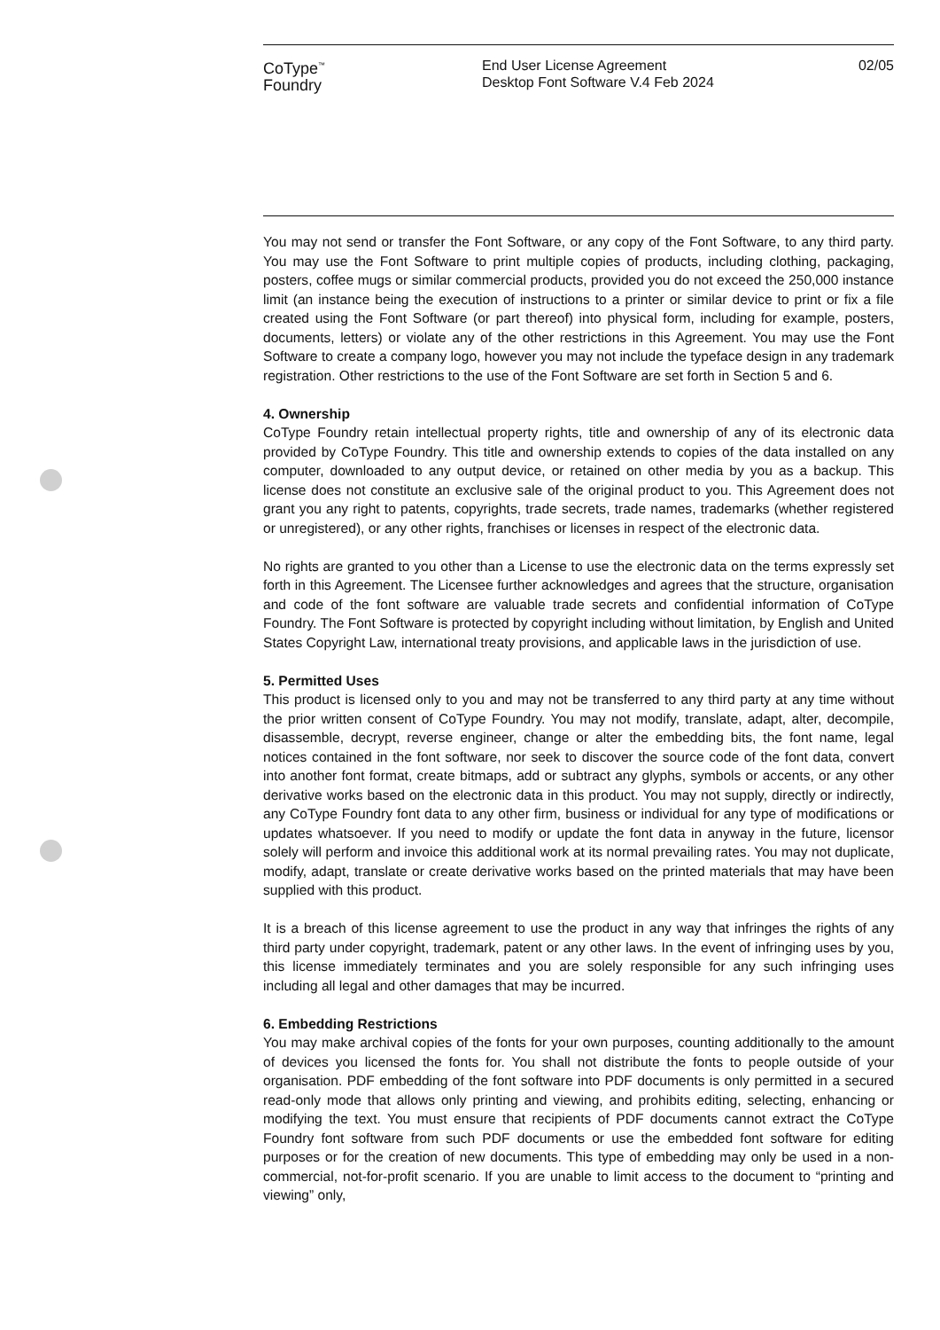CoType<sup>™</sup>
Foundry
End User License Agreement
Desktop Font Software V.4 Feb 2024
02/05
You may not send or transfer the Font Software, or any copy of the Font Software, to any third party. You may use the Font Software to print multiple copies of products, including clothing, packaging, posters, coffee mugs or similar commercial products, provided you do not exceed the 250,000 instance limit (an instance being the execution of instructions to a printer or similar device to print or fix a file created using the Font Software (or part thereof) into physical form, including for example, posters, documents, letters) or violate any of the other restrictions in this Agreement. You may use the Font Software to create a company logo, however you may not include the typeface design in any trademark registration. Other restrictions to the use of the Font Software are set forth in Section 5 and 6.
4. Ownership
CoType Foundry retain intellectual property rights, title and ownership of any of its electronic data provided by CoType Foundry. This title and ownership extends to copies of the data installed on any computer, downloaded to any output device, or retained on other media by you as a backup. This license does not constitute an exclusive sale of the original product to you. This Agreement does not grant you any right to patents, copyrights, trade secrets, trade names, trademarks (whether registered or unregistered), or any other rights, franchises or licenses in respect of the electronic data.
No rights are granted to you other than a License to use the electronic data on the terms expressly set forth in this Agreement. The Licensee further acknowledges and agrees that the structure, organisation and code of the font software are valuable trade secrets and confidential information of CoType Foundry. The Font Software is protected by copyright including without limitation, by English and United States Copyright Law, international treaty provisions, and applicable laws in the jurisdiction of use.
5. Permitted Uses
This product is licensed only to you and may not be transferred to any third party at any time without the prior written consent of CoType Foundry. You may not modify, translate, adapt, alter, decompile, disassemble, decrypt, reverse engineer, change or alter the embedding bits, the font name, legal notices contained in the font software, nor seek to discover the source code of the font data, convert into another font format, create bitmaps, add or subtract any glyphs, symbols or accents, or any other derivative works based on the electronic data in this product. You may not supply, directly or indirectly, any CoType Foundry font data to any other firm, business or individual for any type of modifications or updates whatsoever. If you need to modify or update the font data in anyway in the future, licensor solely will perform and invoice this additional work at its normal prevailing rates. You may not duplicate, modify, adapt, translate or create derivative works based on the printed materials that may have been supplied with this product.
It is a breach of this license agreement to use the product in any way that infringes the rights of any third party under copyright, trademark, patent or any other laws. In the event of infringing uses by you, this license immediately terminates and you are solely responsible for any such infringing uses including all legal and other damages that may be incurred.
6. Embedding Restrictions
You may make archival copies of the fonts for your own purposes, counting additionally to the amount of devices you licensed the fonts for. You shall not distribute the fonts to people outside of your organisation. PDF embedding of the font software into PDF documents is only permitted in a secured read-only mode that allows only printing and viewing, and prohibits editing, selecting, enhancing or modifying the text. You must ensure that recipients of PDF documents cannot extract the CoType Foundry font software from such PDF documents or use the embedded font software for editing purposes or for the creation of new documents. This type of embedding may only be used in a non-commercial, not-for-profit scenario. If you are unable to limit access to the document to “printing and viewing” only,